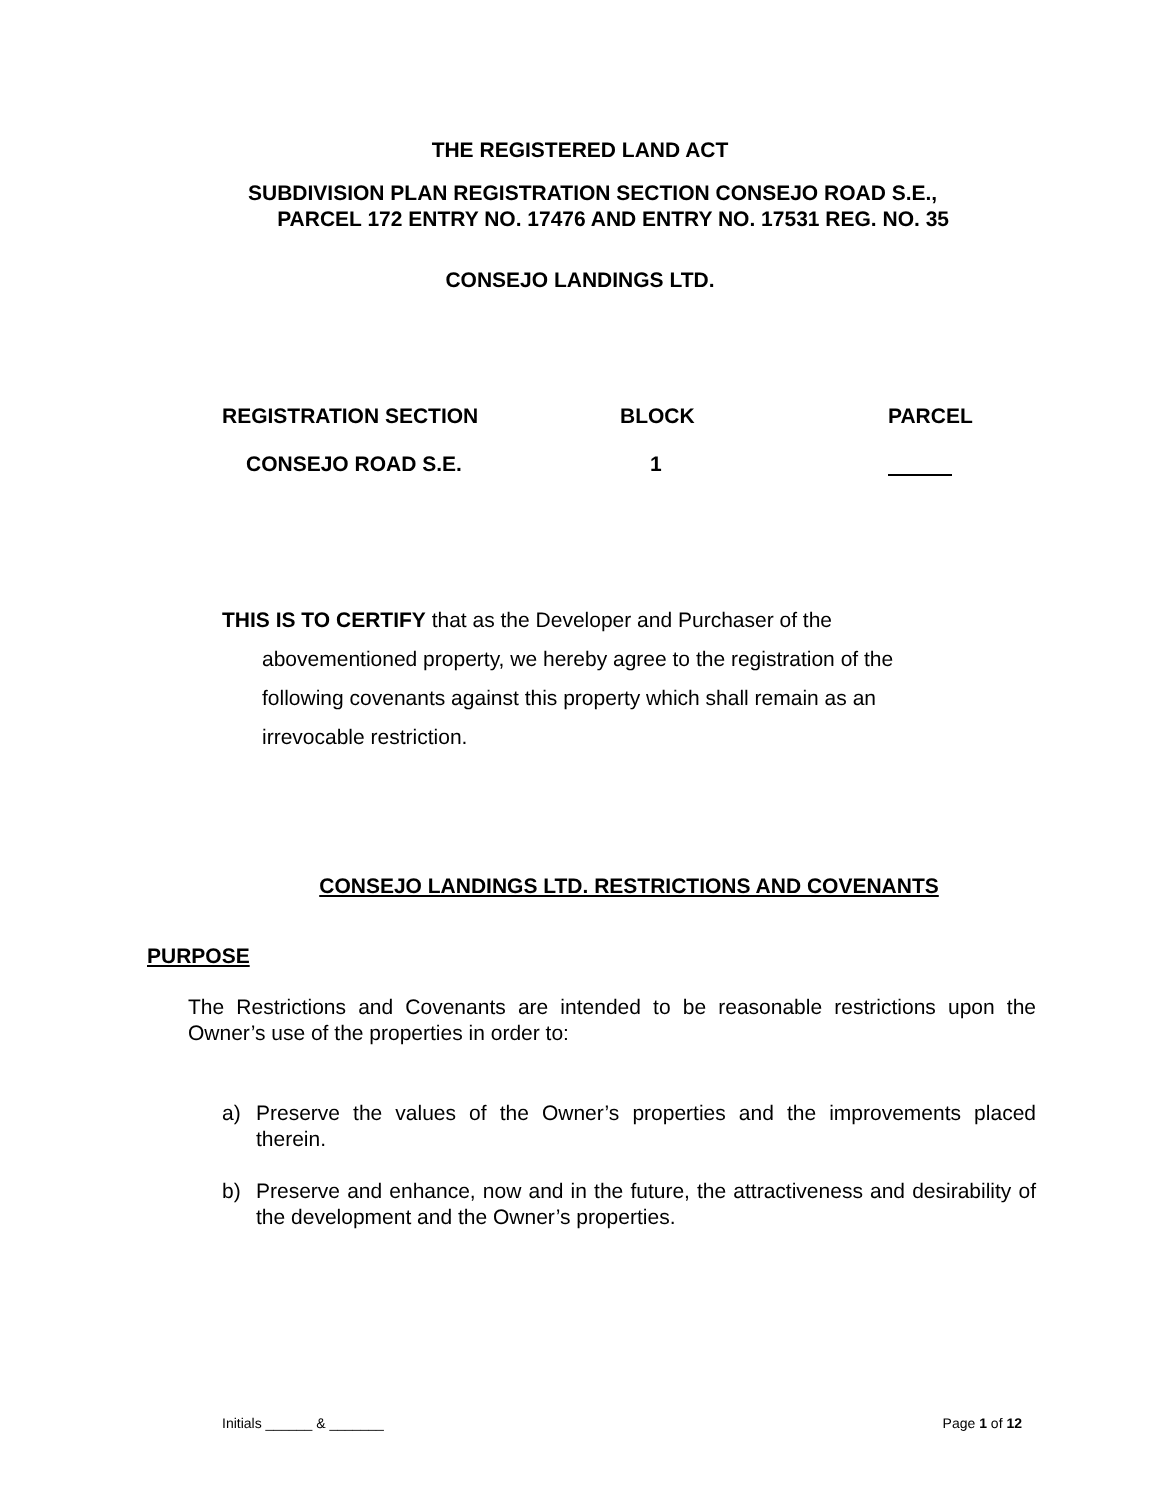THE REGISTERED LAND ACT
SUBDIVISION PLAN REGISTRATION SECTION CONSEJO ROAD S.E.,
PARCEL 172 ENTRY NO. 17476 AND ENTRY NO. 17531 REG. NO. 35
CONSEJO LANDINGS LTD.
| REGISTRATION SECTION | BLOCK | PARCEL |
| CONSEJO ROAD S.E. | 1 | |
THIS IS TO CERTIFY that as the Developer and Purchaser of the
abovementioned property, we hereby agree to the registration of the following covenants against this property which shall remain as an irrevocable restriction.
CONSEJO LANDINGS LTD. RESTRICTIONS AND COVENANTS
PURPOSE
The Restrictions and Covenants are intended to be reasonable restrictions upon the Owner’s use of the properties in order to:
a) Preserve the values of the Owner’s properties and the improvements placed therein.
b) Preserve and enhance, now and in the future, the attractiveness and desirability of the development and the Owner’s properties.
Initials ______ & _______ Page 1 of 12